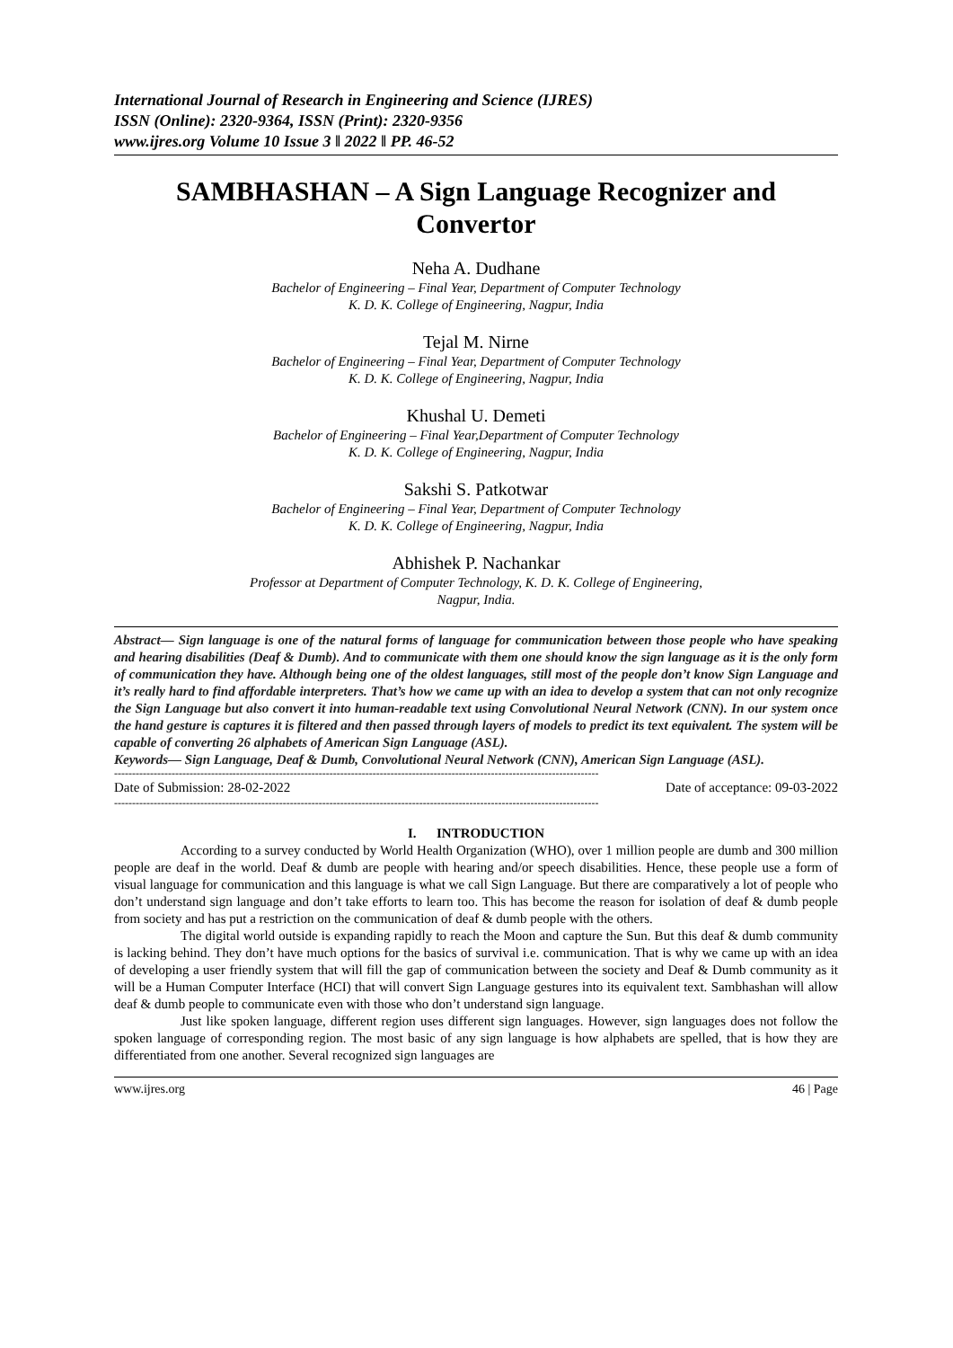International Journal of Research in Engineering and Science (IJRES)
ISSN (Online): 2320-9364, ISSN (Print): 2320-9356
www.ijres.org Volume 10 Issue 3 ǁ 2022 ǁ PP. 46-52
SAMBHASHAN – A Sign Language Recognizer and Convertor
Neha A. Dudhane
Bachelor of Engineering – Final Year, Department of Computer Technology
K. D. K. College of Engineering, Nagpur, India
Tejal M. Nirne
Bachelor of Engineering – Final Year, Department of Computer Technology
K. D. K. College of Engineering, Nagpur, India
Khushal U. Demeti
Bachelor of Engineering – Final Year,Department of Computer Technology
K. D. K. College of Engineering, Nagpur, India
Sakshi S. Patkotwar
Bachelor of Engineering – Final Year, Department of Computer Technology
K. D. K. College of Engineering, Nagpur, India
Abhishek P. Nachankar
Professor at Department of Computer Technology, K. D. K. College of Engineering,
Nagpur, India.
Abstract— Sign language is one of the natural forms of language for communication between those people who have speaking and hearing disabilities (Deaf & Dumb). And to communicate with them one should know the sign language as it is the only form of communication they have. Although being one of the oldest languages, still most of the people don’t know Sign Language and it’s really hard to find affordable interpreters. That’s how we came up with an idea to develop a system that can not only recognize the Sign Language but also convert it into human-readable text using Convolutional Neural Network (CNN). In our system once the hand gesture is captures it is filtered and then passed through layers of models to predict its text equivalent. The system will be capable of converting 26 alphabets of American Sign Language (ASL).
Keywords— Sign Language, Deaf & Dumb, Convolutional Neural Network (CNN), American Sign Language (ASL).
---------------------------------------------------------------------------------------------------------------------------------------
Date of Submission: 28-02-2022 Date of acceptance: 09-03-2022
---------------------------------------------------------------------------------------------------------------------------------------
I. INTRODUCTION
According to a survey conducted by World Health Organization (WHO), over 1 million people are dumb and 300 million people are deaf in the world. Deaf & dumb are people with hearing and/or speech disabilities. Hence, these people use a form of visual language for communication and this language is what we call Sign Language. But there are comparatively a lot of people who don’t understand sign language and don’t take efforts to learn too. This has become the reason for isolation of deaf & dumb people from society and has put a restriction on the communication of deaf & dumb people with the others.
The digital world outside is expanding rapidly to reach the Moon and capture the Sun. But this deaf & dumb community is lacking behind. They don’t have much options for the basics of survival i.e. communication. That is why we came up with an idea of developing a user friendly system that will fill the gap of communication between the society and Deaf & Dumb community as it will be a Human Computer Interface (HCI) that will convert Sign Language gestures into its equivalent text. Sambhashan will allow deaf & dumb people to communicate even with those who don’t understand sign language.
Just like spoken language, different region uses different sign languages. However, sign languages does not follow the spoken language of corresponding region. The most basic of any sign language is how alphabets are spelled, that is how they are differentiated from one another. Several recognized sign languages are
www.ijres.org 46 | Page